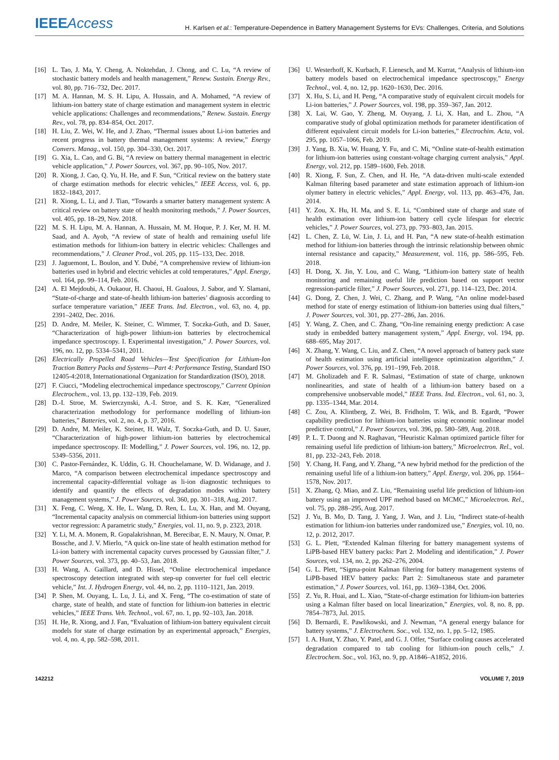IEEE Access
H. Karlsen et al.: Temperature-Dependence in Battery Management Systems for EVs: Challenges, Criteria, and Solutions
[16] L. Tao, J. Ma, Y. Cheng, A. Noktehdan, J. Chong, and C. Lu, “A review of stochastic battery models and health management,” Renew. Sustain. Energy Rev., vol. 80, pp. 716–732, Dec. 2017.
[17] M. A. Hannan, M. S. H. Lipu, A. Hussain, and A. Mohamed, “A review of lithium-ion battery state of charge estimation and management system in electric vehicle applications: Challenges and recommendations,” Renew. Sustain. Energy Rev., vol. 78, pp. 834–854, Oct. 2017.
[18] H. Liu, Z. Wei, W. He, and J. Zhao, “Thermal issues about Li-ion batteries and recent progress in battery thermal management systems: A review,” Energy Convers. Manag., vol. 150, pp. 304–330, Oct. 2017.
[19] G. Xia, L. Cao, and G. Bi, “A review on battery thermal management in electric vehicle application,” J. Power Sources, vol. 367, pp. 90–105, Nov. 2017.
[20] R. Xiong, J. Cao, Q. Yu, H. He, and F. Sun, “Critical review on the battery state of charge estimation methods for electric vehicles,” IEEE Access, vol. 6, pp. 1832–1843, 2017.
[21] R. Xiong, L. Li, and J. Tian, “Towards a smarter battery management system: A critical review on battery state of health monitoring methods,” J. Power Sources, vol. 405, pp. 18–29, Nov. 2018.
[22] M. S. H. Lipu, M. A. Hannan, A. Hussain, M. M. Hoque, P. J. Ker, M. H. M. Saad, and A. Ayob, “A review of state of health and remaining useful life estimation methods for lithium-ion battery in electric vehicles: Challenges and recommendations,” J. Cleaner Prod., vol. 205, pp. 115–133, Dec. 2018.
[23] J. Jaguemont, L. Boulon, and Y. Dubé, “A comprehensive review of lithium-ion batteries used in hybrid and electric vehicles at cold temperatures,” Appl. Energy, vol. 164, pp. 99–114, Feb. 2016.
[24] A. El Mejdoubi, A. Oukaour, H. Chaoui, H. Gualous, J. Sabor, and Y. Slamani, “State-of-charge and state-of-health lithium-ion batteries’ diagnosis according to surface temperature variation,” IEEE Trans. Ind. Electron., vol. 63, no. 4, pp. 2391–2402, Dec. 2016.
[25] D. Andre, M. Meiler, K. Steiner, C. Wimmer, T. Soczka-Guth, and D. Sauer, “Characterization of high-power lithium-ion batteries by electrochemical impedance spectroscopy. I. Experimental investigation,” J. Power Sources, vol. 196, no. 12, pp. 5334–5341, 2011.
[26] Electrically Propelled Road Vehicles—Test Specification for Lithium-Ion Traction Battery Packs and Systems—Part 4: Performance Testing, Standard ISO 12405-4:2018, Internationational Organization for Standardization (ISO), 2018.
[27] F. Ciucci, “Modeling electrochemical impedance spectroscopy,” Current Opinion Electrochem., vol. 13, pp. 132–139, Feb. 2019.
[28] D.-I. Stroe, M. Swierczynski, A.-I. Stroe, and S. K. Kær, “Generalized characterization methodology for performance modelling of lithium-ion batteries,” Batteries, vol. 2, no. 4, p. 37, 2016.
[29] D. Andre, M. Meiler, K. Steiner, H. Walz, T. Soczka-Guth, and D. U. Sauer, “Characterization of high-power lithium-ion batteries by electrochemical impedance spectroscopy. II: Modelling,” J. Power Sources, vol. 196, no. 12, pp. 5349–5356, 2011.
[30] C. Pastor-Fernández, K. Uddin, G. H. Chouchelamane, W. D. Widanage, and J. Marco, “A comparison between electrochemical impedance spectroscopy and incremental capacity-differential voltage as li-ion diagnostic techniques to identify and quantify the effects of degradation modes within battery management systems,” J. Power Sources, vol. 360, pp. 301–318, Aug. 2017.
[31] X. Feng, C. Weng, X. He, L. Wang, D. Ren, L. Lu, X. Han, and M. Ouyang, “Incremental capacity analysis on commercial lithium-ion batteries using support vector regression: A parametric study,” Energies, vol. 11, no. 9, p. 2323, 2018.
[32] Y. Li, M. A. Monem, R. Gopalakrishnan, M. Berecibar, E. N. Maury, N. Omar, P. Bossche, and J. V. Mierlo, “A quick on-line state of health estimation method for Li-ion battery with incremental capacity curves processed by Gaussian filter,” J. Power Sources, vol. 373, pp. 40–53, Jan. 2018.
[33] H. Wang, A. Gaillard, and D. Hissel, “Online electrochemical impedance spectroscopy detection integrated with step-up converter for fuel cell electric vehicle,” Int. J. Hydrogen Energy, vol. 44, no. 2, pp. 1110–1121, Jan. 2019.
[34] P. Shen, M. Ouyang, L. Lu, J. Li, and X. Feng, “The co-estimation of state of charge, state of health, and state of function for lithium-ion batteries in electric vehicles,” IEEE Trans. Veh. Technol., vol. 67, no. 1, pp. 92–103, Jan. 2018.
[35] H. He, R. Xiong, and J. Fan, “Evaluation of lithium-ion battery equivalent circuit models for state of charge estimation by an experimental approach,” Energies, vol. 4, no. 4, pp. 582–598, 2011.
[36] U. Westerhoff, K. Kurbach, F. Lienesch, and M. Kurrat, “Analysis of lithium-ion battery models based on electrochemical impedance spectroscopy,” Energy Technol., vol. 4, no. 12, pp. 1620–1630, Dec. 2016.
[37] X. Hu, S. Li, and H. Peng, “A comparative study of equivalent circuit models for Li-ion batteries,” J. Power Sources, vol. 198, pp. 359–367, Jan. 2012.
[38] X. Lai, W. Gao, Y. Zheng, M. Ouyang, J. Li, X. Han, and L. Zhou, “A comparative study of global optimization methods for parameter identification of different equivalent circuit models for Li-ion batteries,” Electrochim. Acta, vol. 295, pp. 1057–1066, Feb. 2019.
[39] J. Yang, B. Xia, W. Huang, Y. Fu, and C. Mi, “Online state-of-health estimation for lithium-ion batteries using constant-voltage charging current analysis,” Appl. Energy, vol. 212, pp. 1589–1600, Feb. 2018.
[40] R. Xiong, F. Sun, Z. Chen, and H. He, “A data-driven multi-scale extended Kalman filtering based parameter and state estimation approach of lithium-ion olymer battery in electric vehicles,” Appl. Energy, vol. 113, pp. 463–476, Jan. 2014.
[41] Y. Zou, X. Hu, H. Ma, and S. E. Li, “Combined state of charge and state of health estimation over lithium-ion battery cell cycle lifespan for electric vehicles,” J. Power Sources, vol. 273, pp. 793–803, Jan. 2015.
[42] L. Chen, Z. Lü, W. Lin, J. Li, and H. Pan, “A new state-of-health estimation method for lithium-ion batteries through the intrinsic relationship between ohmic internal resistance and capacity,” Measurement, vol. 116, pp. 586–595, Feb. 2018.
[43] H. Dong, X. Jin, Y. Lou, and C. Wang, “Lithium-ion battery state of health monitoring and remaining useful life prediction based on support vector regression-particle filter,” J. Power Sources, vol. 271, pp. 114–123, Dec. 2014.
[44] G. Dong, Z. Chen, J. Wei, C. Zhang, and P. Wang, “An online model-based method for state of energy estimation of lithium-ion batteries using dual filters,” J. Power Sources, vol. 301, pp. 277–286, Jan. 2016.
[45] Y. Wang, Z. Chen, and C. Zhang, “On-line remaining energy prediction: A case study in embedded battery management system,” Appl. Energy, vol. 194, pp. 688–695, May 2017.
[46] X. Zhang, Y. Wang, C. Liu, and Z. Chen, “A novel approach of battery pack state of health estimation using artificial intelligence optimization algorithm,” J. Power Sources, vol. 376, pp. 191–199, Feb. 2018.
[47] M. Gholizadeh and F. R. Salmasi, “Estimation of state of charge, unknown nonlinearities, and state of health of a lithium-ion battery based on a comprehensive unobservable model,” IEEE Trans. Ind. Electron., vol. 61, no. 3, pp. 1335–1344, Mar. 2014.
[48] C. Zou, A. Klintberg, Z. Wei, B. Fridholm, T. Wik, and B. Egardt, “Power capability prediction for lithium-ion batteries using economic nonlinear model predictive control,” J. Power Sources, vol. 396, pp. 580–589, Aug. 2018.
[49] P. L. T. Duong and N. Raghavan, “Heuristic Kalman optimized particle filter for remaining useful life prediction of lithium-ion battery,” Microelectron. Rel., vol. 81, pp. 232–243, Feb. 2018.
[50] Y. Chang, H. Fang, and Y. Zhang, “A new hybrid method for the prediction of the remaining useful life of a lithium-ion battery,” Appl. Energy, vol. 206, pp. 1564–1578, Nov. 2017.
[51] X. Zhang, Q. Miao, and Z. Liu, “Remaining useful life prediction of lithium-ion battery using an improved UPF method based on MCMC,” Microelectron. Rel., vol. 75, pp. 288–295, Aug. 2017.
[52] J. Yu, B. Mo, D. Tang, J. Yang, J. Wan, and J. Liu, “Indirect state-of-health estimation for lithium-ion batteries under randomized use,” Energies, vol. 10, no. 12, p. 2012, 2017.
[53] G. L. Plett, “Extended Kalman filtering for battery management systems of LiPB-based HEV battery packs: Part 2. Modeling and identification,” J. Power Sources, vol. 134, no. 2, pp. 262–276, 2004.
[54] G. L. Plett, “Sigma-point Kalman filtering for battery management systems of LiPB-based HEV battery packs: Part 2: Simultaneous state and parameter estimation,” J. Power Sources, vol. 161, pp. 1369–1384, Oct. 2006.
[55] Z. Yu, R. Huai, and L. Xiao, “State-of-charge estimation for lithium-ion batteries using a Kalman filter based on local linearization,” Energies, vol. 8, no. 8, pp. 7854–7873, Jul. 2015.
[56] D. Bernardi, E. Pawlikowski, and J. Newman, “A general energy balance for battery systems,” J. Electrochem. Soc., vol. 132, no. 1, pp. 5–12, 1985.
[57] I. A. Hunt, Y. Zhao, Y. Patel, and G. J. Offer, “Surface cooling causes accelerated degradation compared to tab cooling for lithium-ion pouch cells,” J. Electrochem. Soc., vol. 163, no. 9, pp. A1846–A1852, 2016.
142212 VOLUME 7, 2019